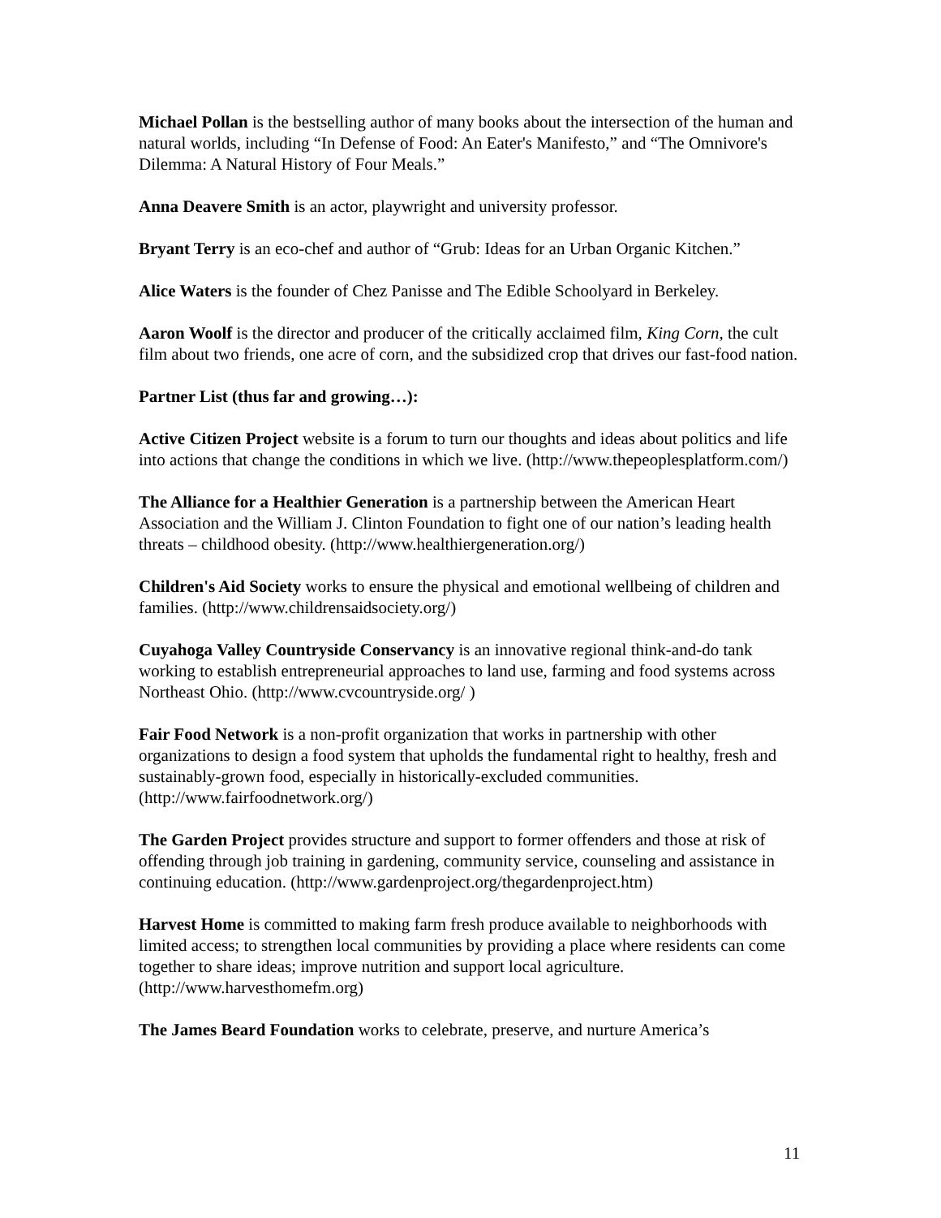Michael Pollan is the bestselling author of many books about the intersection of the human and natural worlds, including “In Defense of Food: An Eater's Manifesto,” and “The Omnivore's Dilemma: A Natural History of Four Meals.”
Anna Deavere Smith is an actor, playwright and university professor.
Bryant Terry is an eco-chef and author of “Grub: Ideas for an Urban Organic Kitchen.”
Alice Waters is the founder of Chez Panisse and The Edible Schoolyard in Berkeley.
Aaron Woolf is the director and producer of the critically acclaimed film, King Corn, the cult film about two friends, one acre of corn, and the subsidized crop that drives our fast-food nation.
Partner List (thus far and growing…):
Active Citizen Project website is a forum to turn our thoughts and ideas about politics and life into actions that change the conditions in which we live. (http://www.thepeoplesplatform.com/)
The Alliance for a Healthier Generation is a partnership between the American Heart Association and the William J. Clinton Foundation to fight one of our nation’s leading health threats – childhood obesity. (http://www.healthiergeneration.org/)
Children's Aid Society works to ensure the physical and emotional wellbeing of children and families. (http://www.childrensaidsociety.org/)
Cuyahoga Valley Countryside Conservancy is an innovative regional think-and-do tank working to establish entrepreneurial approaches to land use, farming and food systems across Northeast Ohio. (http://www.cvcountryside.org/ )
Fair Food Network is a non-profit organization that works in partnership with other organizations to design a food system that upholds the fundamental right to healthy, fresh and sustainably-grown food, especially in historically-excluded communities. (http://www.fairfoodnetwork.org/)
The Garden Project provides structure and support to former offenders and those at risk of offending through job training in gardening, community service, counseling and assistance in continuing education. (http://www.gardenproject.org/thegardenproject.htm)
Harvest Home is committed to making farm fresh produce available to neighborhoods with limited access; to strengthen local communities by providing a place where residents can come together to share ideas; improve nutrition and support local agriculture. (http://www.harvesthomefm.org)
The James Beard Foundation works to celebrate, preserve, and nurture America’s
11